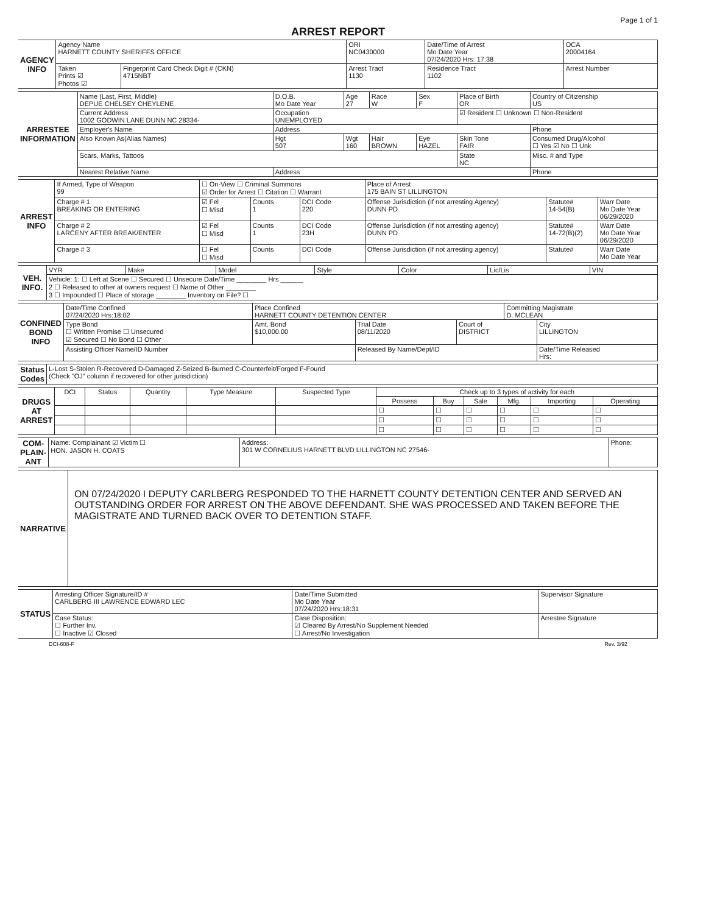Page 1 of 1
ARREST REPORT
| AGENCY INFO | Agency Name HARNETT COUNTY SHERIFFS OFFICE | | ORI NC0430000 | Date/Time of Arrest Mo Date Year 07/24/2020 Hrs: 17:38 | OCA 20004164 |
| | Taken Prints ☑ Photos ☑ | Fingerprint Card Check Digit # (CKN) 4715NBT | Arrest Tract 1130 | Residence Tract 1102 | Arrest Number |
| ARRESTEE INFORMATION | Name (Last, First, Middle) DEPUE CHELSEY CHEYLENE | | D.O.B. Mo Date Year | Age 27 | Race W | Sex F | Place of Birth OR | Country of Citizenship US |
| | Current Address 1002 GODWIN LANE DUNN NC 28334- | | Occupation UNEMPLOYED | | | | ☑ Resident ☐ Unknown ☐ Non-Resident | |
| | Employer's Name | Address | | | | | | Phone |
| | Also Known As(Alias Names) | | Hgt 507 | Wgt 160 | Hair BROWN | Eye HAZEL | Skin Tone FAIR | Consumed Drug/Alcohol ☐ Yes ☑ No ☐ Unk |
| | Scars, Marks, Tattoos | | | | | | State NC | Misc. # and Type |
| | Nearest Relative Name | Address | | | | | | Phone |
| ARREST INFO | If Armed, Type of Weapon 99 | ☐ On-View ☐ Criminal Summons ☑ Order for Arrest ☐ Citation ☐ Warrant | | | Place of Arrest 175 BAIN ST LILLINGTON | | |
| | Charge # 1 BREAKING OR ENTERING | ☑ Fel ☐ Misd | Counts 1 | DCI Code 220 | Offense Jurisdiction (If not arresting Agency) DUNN PD | Statute# 14-54(B) | Warr Date Mo Date Year 06/29/2020 |
| | Charge # 2 LARCENY AFTER BREAK/ENTER | ☑ Fel ☐ Misd | Counts 1 | DCI Code 23H | Offense Jurisdiction (If not arresting agency) DUNN PD | Statute# 14-72(B)(2) | Warr Date Mo Date Year 06/29/2020 |
| | Charge # 3 | ☐ Fel ☐ Misd | Counts | DCI Code | Offense Jurisdiction (If not arresting agency) | Statute# | Warr Date Mo Date Year |
| VEH. INFO. | VYR | Make | Model | Style | Color | Lic/Lis | VIN |
| | Vehicle: 1: ☐ Left at Scene ☐ Secured ☐ Unsecure Date/Time ________ Hrs ______ 2 ☐ Released to other at owners request ☐ Name of Other ________ 3 ☐ Impounded ☐ Place of storage ________ Inventory on File? ☐ | | | | | | |
| CONFINED BOND INFO | Date/Time Confined 07/24/2020 Hrs:18:02 | Place Confined HARNETT COUNTY DETENTION CENTER | | | Committing Magistrate D. MCLEAN | |
| | Type Bond ☐ Written Promise ☐ Unsecured ☑ Secured ☐ No Bond ☐ Other | Amt. Bond $10,000.00 | Trial Date 08/11/2020 | Court of DISTRICT | | City LILLINGTON |
| | Assisting Officer Name/ID Number | | Released By Name/Dept/ID | | | Date/Time Released Hrs: |
| Status Codes | L-Lost S-Stolen R-Recovered D-Damaged Z-Seized B-Burned C-Counterfeit/Forged F-Found (Check "OJ" column if recovered for other jurisdiction) |
| DRUGS AT ARREST | DCI | Status | Quantity | Type Measure | Suspected Type | Check up to 3 types of activity for each | | | | | |
| | | | | | | Possess | Buy | Sale | Mfg. | Importing | Operating |
| | | | | | | ☐ | ☐ | ☐ | ☐ | ☐ | ☐ |
| | | | | | | ☐ | ☐ | ☐ | ☐ | ☐ | ☐ |
| | | | | | | ☐ | ☐ | ☐ | ☐ | ☐ | ☐ |
| COM-PLAIN-ANT | Name: Complainant ☑ Victim ☐ HON. JASON H. COATS | Address: 301 W CORNELIUS HARNETT BLVD LILLINGTON NC 27546- | Phone: |
| NARRATIVE | ON 07/24/2020 I DEPUTY CARLBERG RESPONDED TO THE HARNETT COUNTY DETENTION CENTER AND SERVED AN OUTSTANDING ORDER FOR ARREST ON THE ABOVE DEFENDANT. SHE WAS PROCESSED AND TAKEN BEFORE THE MAGISTRATE AND TURNED BACK OVER TO DETENTION STAFF. |
| STATUS | Arresting Officer Signature/ID # CARLBERG III LAWRENCE EDWARD LEC | Date/Time Submitted Mo Date Year 07/24/2020 Hrs:18:31 | Supervisor Signature |
| | Case Status: ☐ Further Inv. ☐ Inactive ☑ Closed | Case Disposition: ☑ Cleared By Arrest/No Supplement Needed ☐ Arrest/No Investigation | Arrestee Signature |
DCI-608-F Rev. 3/92